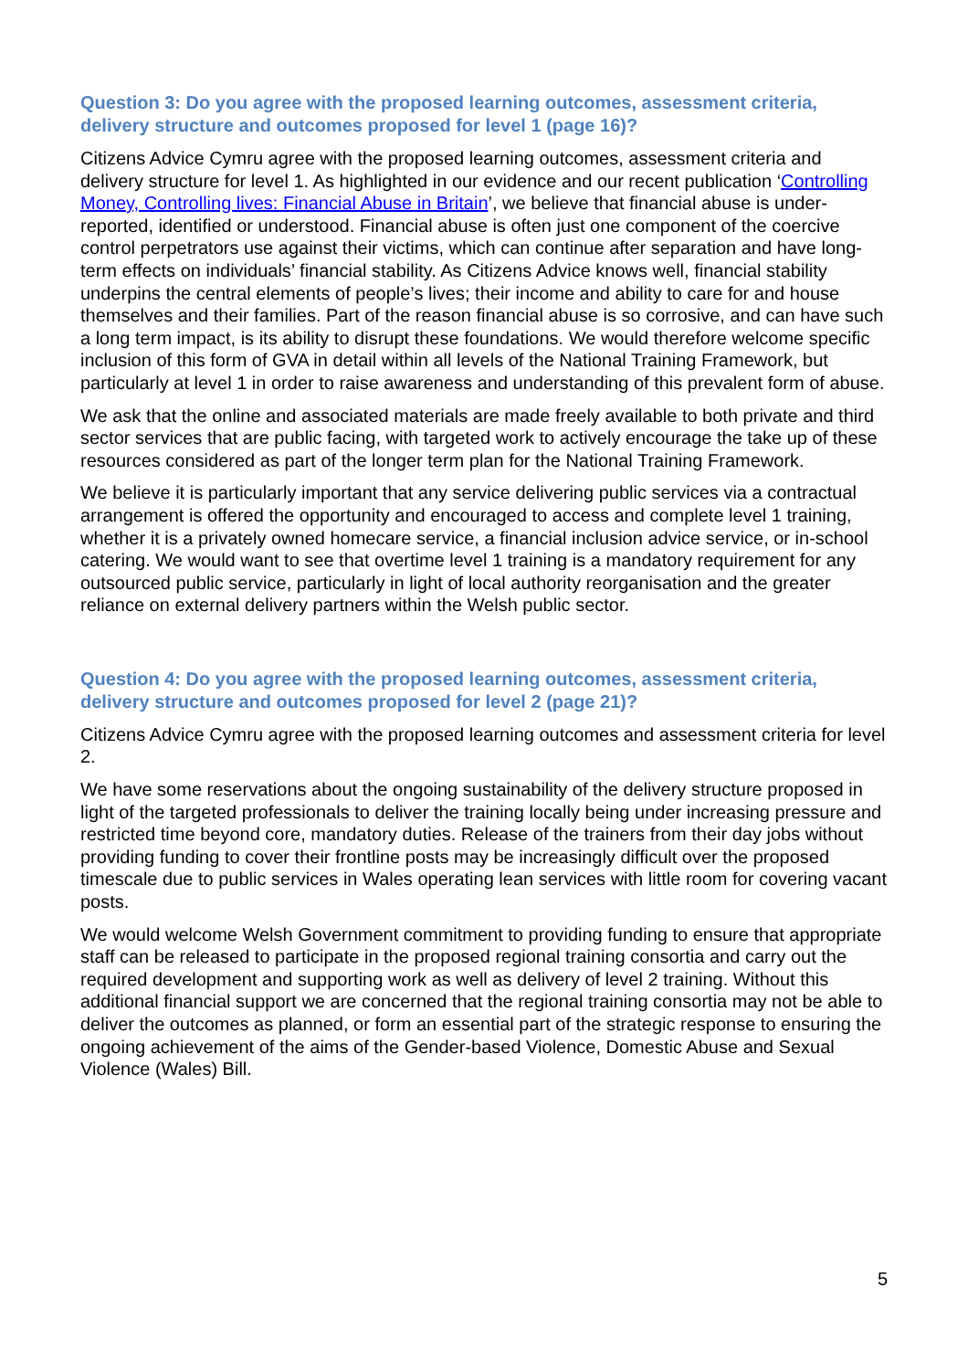Question 3: Do you agree with the proposed learning outcomes, assessment criteria, delivery structure and outcomes proposed for level 1 (page 16)?
Citizens Advice Cymru agree with the proposed learning outcomes, assessment criteria and delivery structure for level 1. As highlighted in our evidence and our recent publication ‘Controlling Money, Controlling lives: Financial Abuse in Britain’, we believe that financial abuse is under-reported, identified or understood. Financial abuse is often just one component of the coercive control perpetrators use against their victims, which can continue after separation and have long-term effects on individuals’ financial stability. As Citizens Advice knows well, financial stability underpins the central elements of people’s lives; their income and ability to care for and house themselves and their families. Part of the reason financial abuse is so corrosive, and can have such a long term impact, is its ability to disrupt these foundations. We would therefore welcome specific inclusion of this form of GVA in detail within all levels of the National Training Framework, but particularly at level 1 in order to raise awareness and understanding of this prevalent form of abuse.
We ask that the online and associated materials are made freely available to both private and third sector services that are public facing, with targeted work to actively encourage the take up of these resources considered as part of the longer term plan for the National Training Framework.
We believe it is particularly important that any service delivering public services via a contractual arrangement is offered the opportunity and encouraged to access and complete level 1 training, whether it is a privately owned homecare service, a financial inclusion advice service, or in-school catering. We would want to see that overtime level 1 training is a mandatory requirement for any outsourced public service, particularly in light of local authority reorganisation and the greater reliance on external delivery partners within the Welsh public sector.
Question 4: Do you agree with the proposed learning outcomes, assessment criteria, delivery structure and outcomes proposed for level 2 (page 21)?
Citizens Advice Cymru agree with the proposed learning outcomes and assessment criteria for level 2.
We have some reservations about the ongoing sustainability of the delivery structure proposed in light of the targeted professionals to deliver the training locally being under increasing pressure and restricted time beyond core, mandatory duties. Release of the trainers from their day jobs without providing funding to cover their frontline posts may be increasingly difficult over the proposed timescale due to public services in Wales operating lean services with little room for covering vacant posts.
We would welcome Welsh Government commitment to providing funding to ensure that appropriate staff can be released to participate in the proposed regional training consortia and carry out the required development and supporting work as well as delivery of level 2 training. Without this additional financial support we are concerned that the regional training consortia may not be able to deliver the outcomes as planned, or form an essential part of the strategic response to ensuring the ongoing achievement of the aims of the Gender-based Violence, Domestic Abuse and Sexual Violence (Wales) Bill.
5